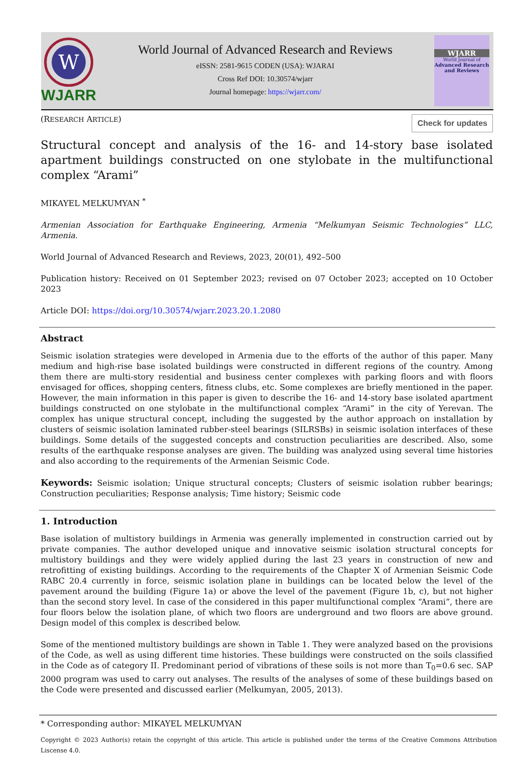W
WJARR
World Journal of Advanced Research and Reviews
eISSN: 2581-9615 CODEN (USA): WJARAI
Cross Ref DOI: 10.30574/wjarr
Journal homepage: https://wjarr.com/
WJARR
World Journal of
Advanced Research and Reviews
(RESEARCH ARTICLE)
Check for updates
Structural concept and analysis of the 16- and 14-story base isolated apartment buildings constructed on one stylobate in the multifunctional complex “Arami”
MIKAYEL MELKUMYAN <sup>*</sup>
Armenian Association for Earthquake Engineering, Armenia “Melkumyan Seismic Technologies” LLC, Armenia.
World Journal of Advanced Research and Reviews, 2023, 20(01), 492–500
Publication history: Received on 01 September 2023; revised on 07 October 2023; accepted on 10 October 2023
Article DOI: https://doi.org/10.30574/wjarr.2023.20.1.2080
Abstract
Seismic isolation strategies were developed in Armenia due to the efforts of the author of this paper. Many medium and high-rise base isolated buildings were constructed in different regions of the country. Among them there are multi-story residential and business center complexes with parking floors and with floors envisaged for offices, shopping centers, fitness clubs, etc. Some complexes are briefly mentioned in the paper. However, the main information in this paper is given to describe the 16- and 14-story base isolated apartment buildings constructed on one stylobate in the multifunctional complex “Arami” in the city of Yerevan. The complex has unique structural concept, including the suggested by the author approach on installation by clusters of seismic isolation laminated rubber-steel bearings (SILRSBs) in seismic isolation interfaces of these buildings. Some details of the suggested concepts and construction peculiarities are described. Also, some results of the earthquake response analyses are given. The building was analyzed using several time histories and also according to the requirements of the Armenian Seismic Code.
Keywords: Seismic isolation; Unique structural concepts; Clusters of seismic isolation rubber bearings; Construction peculiarities; Response analysis; Time history; Seismic code
1. Introduction
Base isolation of multistory buildings in Armenia was generally implemented in construction carried out by private companies. The author developed unique and innovative seismic isolation structural concepts for multistory buildings and they were widely applied during the last 23 years in construction of new and retrofitting of existing buildings. According to the requirements of the Chapter X of Armenian Seismic Code RABC 20.4 currently in force, seismic isolation plane in buildings can be located below the level of the pavement around the building (Figure 1a) or above the level of the pavement (Figure 1b, c), but not higher than the second story level. In case of the considered in this paper multifunctional complex “Arami”, there are four floors below the isolation plane, of which two floors are underground and two floors are above ground. Design model of this complex is described below.
Some of the mentioned multistory buildings are shown in Table 1. They were analyzed based on the provisions of the Code, as well as using different time histories. These buildings were constructed on the soils classified in the Code as of category II. Predominant period of vibrations of these soils is not more than T<sub>0</sub>=0.6 sec. SAP 2000 program was used to carry out analyses. The results of the analyses of some of these buildings based on the Code were presented and discussed earlier (Melkumyan, 2005, 2013).
* Corresponding author: MIKAYEL MELKUMYAN
Copyright © 2023 Author(s) retain the copyright of this article. This article is published under the terms of the Creative Commons Attribution Liscense 4.0.